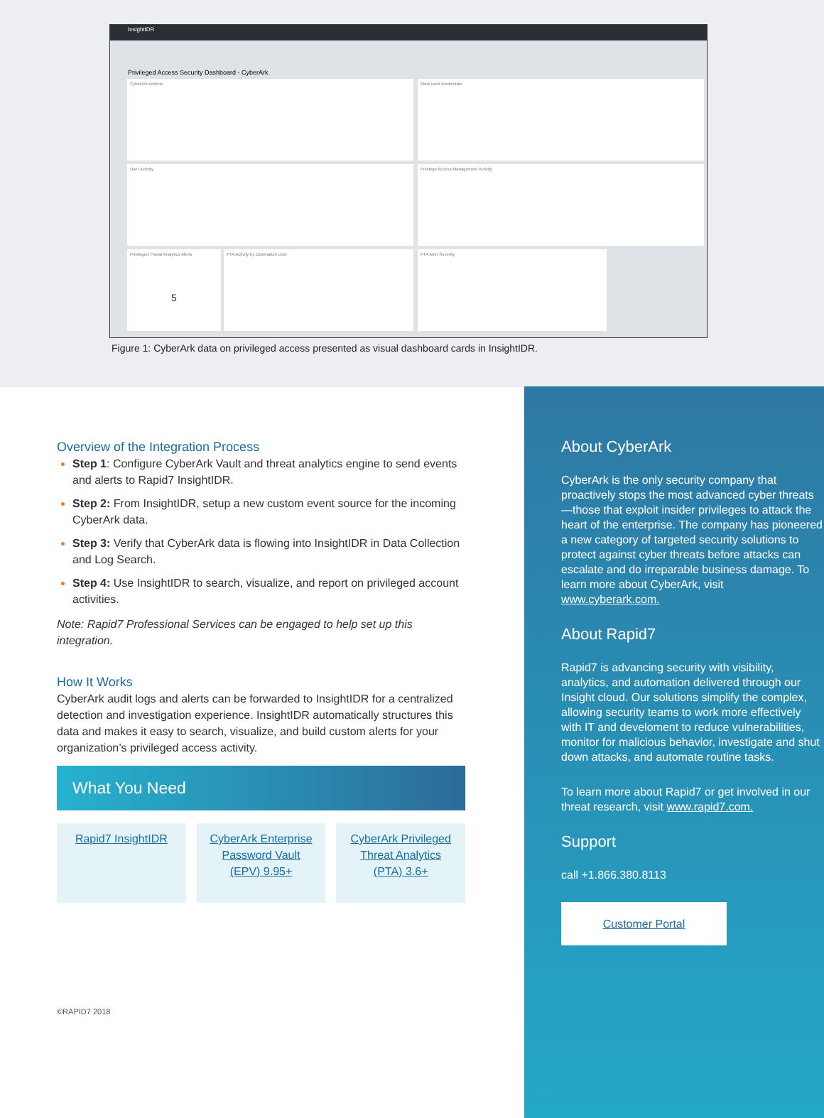InsightIDR
Privileged Access Security Dashboard - CyberArk
CyberArk Actions Most used credentials
User Activity Privilege Access Management Activity
Privileged Threat Analytics Alerts
5
PTA Activity by Destination User PTA Alert Severity
Figure 1: CyberArk data on privileged access presented as visual dashboard cards in InsightIDR.
Overview of the Integration Process
Step 1: Configure CyberArk Vault and threat analytics engine to send events and alerts to Rapid7 InsightIDR.
Step 2: From InsightIDR, setup a new custom event source for the incoming CyberArk data.
Step 3: Verify that CyberArk data is flowing into InsightIDR in Data Collection and Log Search.
Step 4: Use InsightIDR to search, visualize, and report on privileged account activities.
Note: Rapid7 Professional Services can be engaged to help set up this integration.
How It Works
CyberArk audit logs and alerts can be forwarded to InsightIDR for a centralized detection and investigation experience. InsightIDR automatically structures this data and makes it easy to search, visualize, and build custom alerts for your organization’s privileged access activity.
What You Need
Rapid7 InsightIDR
CyberArk Enterprise Password Vault (EPV) 9.95+
CyberArk Privileged Threat Analytics (PTA) 3.6+
About CyberArk
CyberArk is the only security company that proactively stops the most advanced cyber threats—those that exploit insider privileges to attack the heart of the enterprise. The company has pioneered a new category of targeted security solutions to protect against cyber threats before attacks can escalate and do irreparable business damage. To learn more about CyberArk, visit www.cyberark.com.
About Rapid7
Rapid7 is advancing security with visibility, analytics, and automation delivered through our Insight cloud. Our solutions simplify the complex, allowing security teams to work more effectively with IT and develoment to reduce vulnerabilities, monitor for malicious behavior, investigate and shut down attacks, and automate routine tasks.
To learn more about Rapid7 or get involved in our threat research, visit www.rapid7.com.
Support
call +1.866.380.8113
Customer Portal
©RAPID7 2018